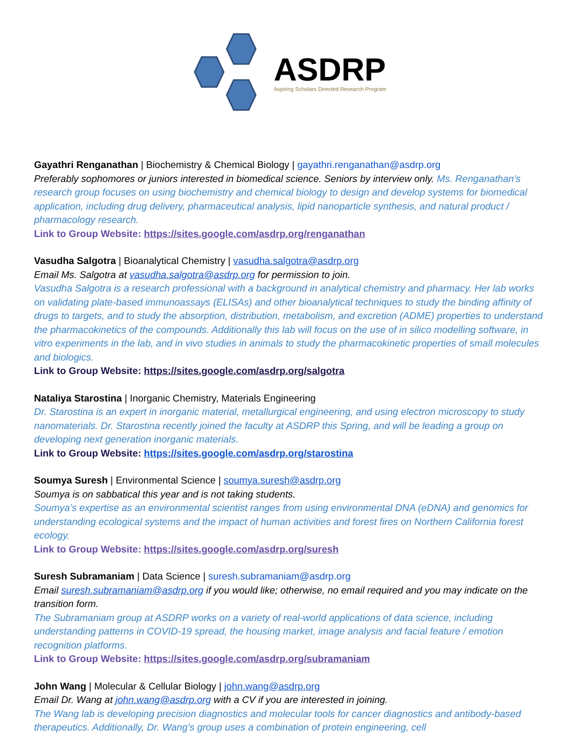ASDRP
Aspiring Scholars Directed Research Program
Gayathri Renganathan | Biochemistry & Chemical Biology | gayathri.renganathan@asdrp.org
Preferably sophomores or juniors interested in biomedical science. Seniors by interview only. Ms. Renganathan's research group focuses on using biochemistry and chemical biology to design and develop systems for biomedical application, including drug delivery, pharmaceutical analysis, lipid nanoparticle synthesis, and natural product / pharmacology research.
Link to Group Website: https://sites.google.com/asdrp.org/renganathan
Vasudha Salgotra | Bioanalytical Chemistry | vasudha.salgotra@asdrp.org
Email Ms. Salgotra at vasudha.salgotra@asdrp.org for permission to join.
Vasudha Salgotra is a research professional with a background in analytical chemistry and pharmacy. Her lab works on validating plate-based immunoassays (ELISAs) and other bioanalytical techniques to study the binding affinity of drugs to targets, and to study the absorption, distribution, metabolism, and excretion (ADME) properties to understand the pharmacokinetics of the compounds. Additionally this lab will focus on the use of in silico modelling software, in vitro experiments in the lab, and in vivo studies in animals to study the pharmacokinetic properties of small molecules and biologics.
Link to Group Website: https://sites.google.com/asdrp.org/salgotra
Nataliya Starostina | Inorganic Chemistry, Materials Engineering
Dr. Starostina is an expert in inorganic material, metallurgical engineering, and using electron microscopy to study nanomaterials. Dr. Starostina recently joined the faculty at ASDRP this Spring, and will be leading a group on developing next generation inorganic materials.
Link to Group Website: https://sites.google.com/asdrp.org/starostina
Soumya Suresh | Environmental Science | soumya.suresh@asdrp.org
Soumya is on sabbatical this year and is not taking students.
Soumya’s expertise as an environmental scientist ranges from using environmental DNA (eDNA) and genomics for understanding ecological systems and the impact of human activities and forest fires on Northern California forest ecology.
Link to Group Website: https://sites.google.com/asdrp.org/suresh
Suresh Subramaniam | Data Science | suresh.subramaniam@asdrp.org
Email suresh.subramaniam@asdrp.org if you would like; otherwise, no email required and you may indicate on the transition form.
The Subramaniam group at ASDRP works on a variety of real-world applications of data science, including understanding patterns in COVID-19 spread, the housing market, image analysis and facial feature / emotion recognition platforms.
Link to Group Website: https://sites.google.com/asdrp.org/subramaniam
John Wang | Molecular & Cellular Biology | john.wang@asdrp.org
Email Dr. Wang at john.wang@asdrp.org with a CV if you are interested in joining.
The Wang lab is developing precision diagnostics and molecular tools for cancer diagnostics and antibody-based therapeutics. Additionally, Dr. Wang’s group uses a combination of protein engineering, cell